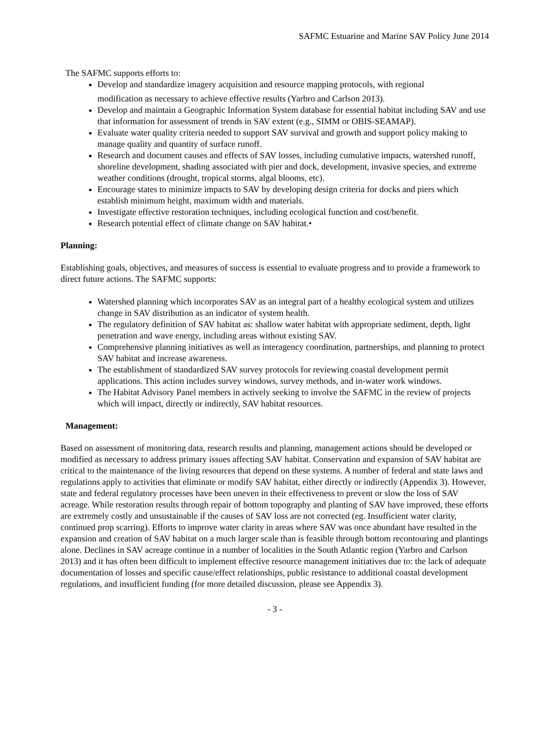SAFMC Estuarine and Marine SAV Policy June 2014
The SAFMC supports efforts to:
Develop and standardize imagery acquisition and resource mapping protocols, with regional
modification as necessary to achieve effective results (Yarbro and Carlson 2013).
Develop and maintain a Geographic Information System database for essential habitat including SAV and use that information for assessment of trends in SAV extent (e.g., SIMM or OBIS-SEAMAP).
Evaluate water quality criteria needed to support SAV survival and growth and support policy making to manage quality and quantity of surface runoff.
Research and document causes and effects of SAV losses, including cumulative impacts, watershed runoff, shoreline development, shading associated with pier and dock, development, invasive species, and extreme weather conditions (drought, tropical storms, algal blooms, etc).
Encourage states to minimize impacts to SAV by developing design criteria for docks and piers which establish minimum height, maximum width and materials.
Investigate effective restoration techniques, including ecological function and cost/benefit.
Research potential effect of climate change on SAV habitat.•
Planning:
Establishing goals, objectives, and measures of success is essential to evaluate progress and to provide a framework to direct future actions. The SAFMC supports:
Watershed planning which incorporates SAV as an integral part of a healthy ecological system and utilizes change in SAV distribution as an indicator of system health.
The regulatory definition of SAV habitat as: shallow water habitat with appropriate sediment, depth, light penetration and wave energy, including areas without existing SAV.
Comprehensive planning initiatives as well as interagency coordination, partnerships, and planning to protect SAV habitat and increase awareness.
The establishment of standardized SAV survey protocols for reviewing coastal development permit applications. This action includes survey windows, survey methods, and in-water work windows.
The Habitat Advisory Panel members in actively seeking to involve the SAFMC in the review of projects which will impact, directly or indirectly, SAV habitat resources.
Management:
Based on assessment of monitoring data, research results and planning, management actions should be developed or modified as necessary to address primary issues affecting SAV habitat. Conservation and expansion of SAV habitat are critical to the maintenance of the living resources that depend on these systems. A number of federal and state laws and regulations apply to activities that eliminate or modify SAV habitat, either directly or indirectly (Appendix 3). However, state and federal regulatory processes have been uneven in their effectiveness to prevent or slow the loss of SAV acreage. While restoration results through repair of bottom topography and planting of SAV have improved, these efforts are extremely costly and unsustainable if the causes of SAV loss are not corrected (eg. Insufficient water clarity, continued prop scarring). Efforts to improve water clarity in areas where SAV was once abundant have resulted in the expansion and creation of SAV habitat on a much larger scale than is feasible through bottom recontouring and plantings alone. Declines in SAV acreage continue in a number of localities in the South Atlantic region (Yarbro and Carlson 2013) and it has often been difficult to implement effective resource management initiatives due to: the lack of adequate documentation of losses and specific cause/effect relationships, public resistance to additional coastal development regulations, and insufficient funding (for more detailed discussion, please see Appendix 3).
- 3 -